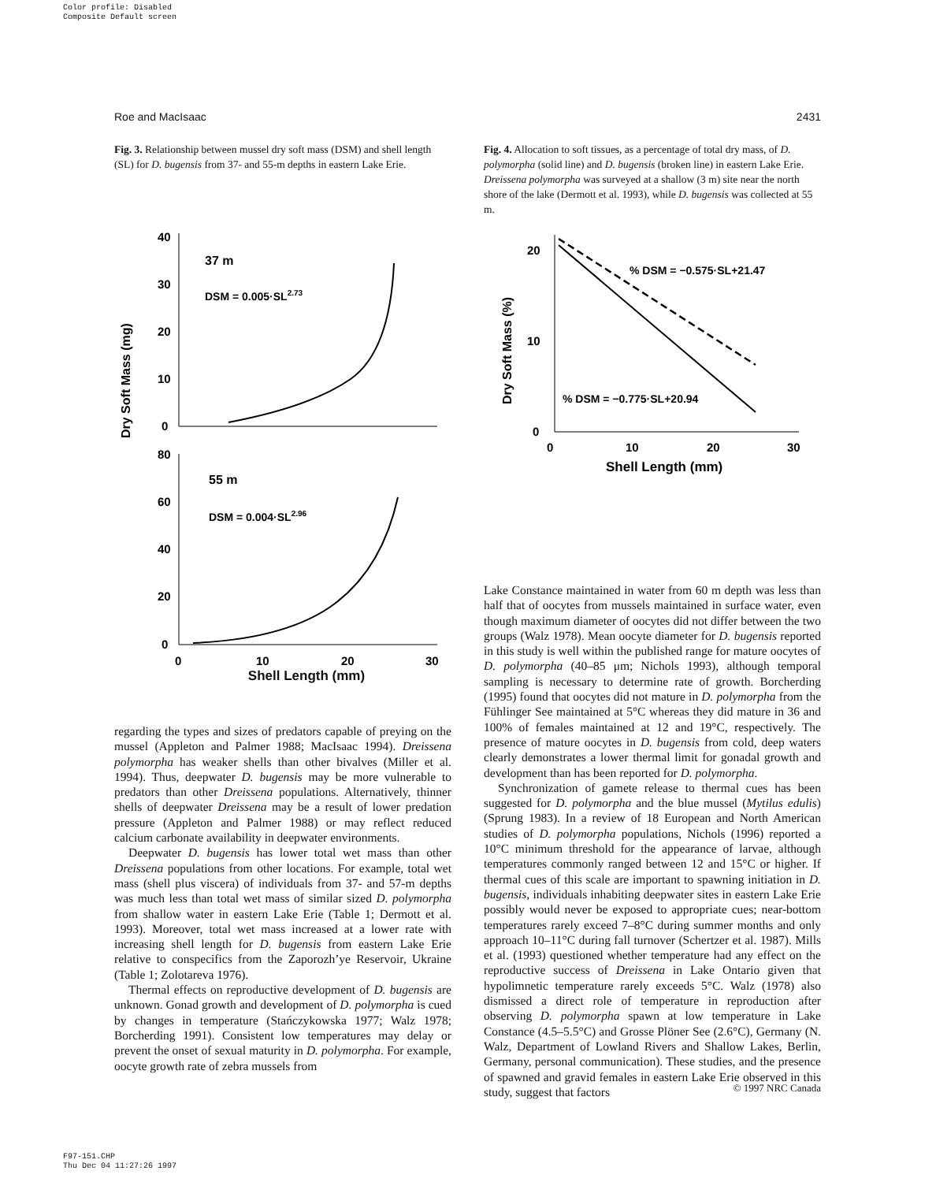Color profile: Disabled
Composite Default screen
Roe and MacIsaac 2431
Fig. 3. Relationship between mussel dry soft mass (DSM) and shell length (SL) for D. bugensis from 37- and 55-m depths in eastern Lake Erie.
Dry Soft Mass (mg)
40
30
20
10
0
37 m
DSM = 0.005·SL2.73
80
60
40
20
0
55 m
DSM = 0.004·SL2.96
0
10
20
30
Shell Length (mm)
regarding the types and sizes of predators capable of preying on the mussel (Appleton and Palmer 1988; MacIsaac 1994). Dreissena polymorpha has weaker shells than other bivalves (Miller et al. 1994). Thus, deepwater D. bugensis may be more vulnerable to predators than other Dreissena populations. Alternatively, thinner shells of deepwater Dreissena may be a result of lower predation pressure (Appleton and Palmer 1988) or may reflect reduced calcium carbonate availability in deepwater environments.
Deepwater D. bugensis has lower total wet mass than other Dreissena populations from other locations. For example, total wet mass (shell plus viscera) of individuals from 37- and 57-m depths was much less than total wet mass of similar sized D. polymorpha from shallow water in eastern Lake Erie (Table 1; Dermott et al. 1993). Moreover, total wet mass increased at a lower rate with increasing shell length for D. bugensis from eastern Lake Erie relative to conspecifics from the Zaporozh’ye Reservoir, Ukraine (Table 1; Zolotareva 1976).
Thermal effects on reproductive development of D. bugensis are unknown. Gonad growth and development of D. polymorpha is cued by changes in temperature (Stańczykowska 1977; Walz 1978; Borcherding 1991). Consistent low temperatures may delay or prevent the onset of sexual maturity in D. polymorpha. For example, oocyte growth rate of zebra mussels from
Fig. 4. Allocation to soft tissues, as a percentage of total dry mass, of D. polymorpha (solid line) and D. bugensis (broken line) in eastern Lake Erie. Dreissena polymorpha was surveyed at a shallow (3 m) site near the north shore of the lake (Dermott et al. 1993), while D. bugensis was collected at 55 m.
Dry Soft Mass (%)
20
10
0
% DSM = −0.575·SL+21.47
% DSM = −0.775·SL+20.94
0
10
20
30
Shell Length (mm)
Lake Constance maintained in water from 60 m depth was less than half that of oocytes from mussels maintained in surface water, even though maximum diameter of oocytes did not differ between the two groups (Walz 1978). Mean oocyte diameter for D. bugensis reported in this study is well within the published range for mature oocytes of D. polymorpha (40–85 μm; Nichols 1993), although temporal sampling is necessary to determine rate of growth. Borcherding (1995) found that oocytes did not mature in D. polymorpha from the Fühlinger See maintained at 5°C whereas they did mature in 36 and 100% of females maintained at 12 and 19°C, respectively. The presence of mature oocytes in D. bugensis from cold, deep waters clearly demonstrates a lower thermal limit for gonadal growth and development than has been reported for D. polymorpha.
Synchronization of gamete release to thermal cues has been suggested for D. polymorpha and the blue mussel (Mytilus edulis) (Sprung 1983). In a review of 18 European and North American studies of D. polymorpha populations, Nichols (1996) reported a 10°C minimum threshold for the appearance of larvae, although temperatures commonly ranged between 12 and 15°C or higher. If thermal cues of this scale are important to spawning initiation in D. bugensis, individuals inhabiting deepwater sites in eastern Lake Erie possibly would never be exposed to appropriate cues; near-bottom temperatures rarely exceed 7–8°C during summer months and only approach 10–11°C during fall turnover (Schertzer et al. 1987). Mills et al. (1993) questioned whether temperature had any effect on the reproductive success of Dreissena in Lake Ontario given that hypolimnetic temperature rarely exceeds 5°C. Walz (1978) also dismissed a direct role of temperature in reproduction after observing D. polymorpha spawn at low temperature in Lake Constance (4.5–5.5°C) and Grosse Plöner See (2.6°C), Germany (N. Walz, Department of Lowland Rivers and Shallow Lakes, Berlin, Germany, personal communication). These studies, and the presence of spawned and gravid females in eastern Lake Erie observed in this study, suggest that factors
© 1997 NRC Canada
F97-151.CHP
Thu Dec 04 11:27:26 1997